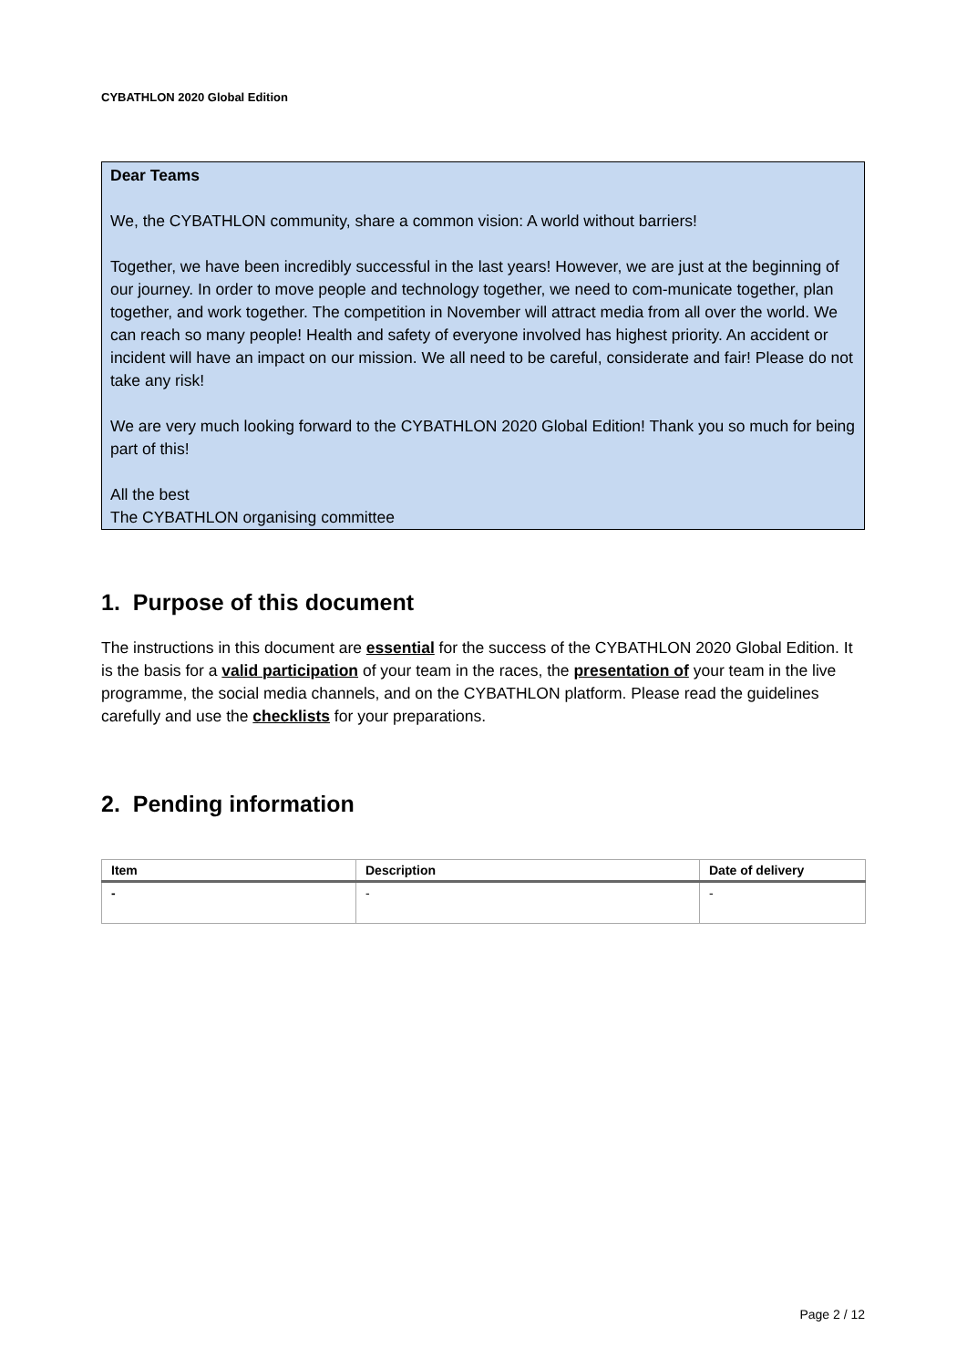CYBATHLON 2020 Global Edition
Dear Teams
We, the CYBATHLON community, share a common vision: A world without barriers!
Together, we have been incredibly successful in the last years! However, we are just at the beginning of our journey. In order to move people and technology together, we need to com-municate together, plan together, and work together. The competition in November will attract media from all over the world. We can reach so many people! Health and safety of everyone involved has highest priority. An accident or incident will have an impact on our mission. We all need to be careful, considerate and fair! Please do not take any risk!
We are very much looking forward to the CYBATHLON 2020 Global Edition! Thank you so much for being part of this!
All the best
The CYBATHLON organising committee
1. Purpose of this document
The instructions in this document are essential for the success of the CYBATHLON 2020 Global Edition. It is the basis for a valid participation of your team in the races, the presentation of your team in the live programme, the social media channels, and on the CYBATHLON platform. Please read the guidelines carefully and use the checklists for your preparations.
2. Pending information
| Item | Description | Date of delivery |
| --- | --- | --- |
| - | - | - |
Page 2 / 12